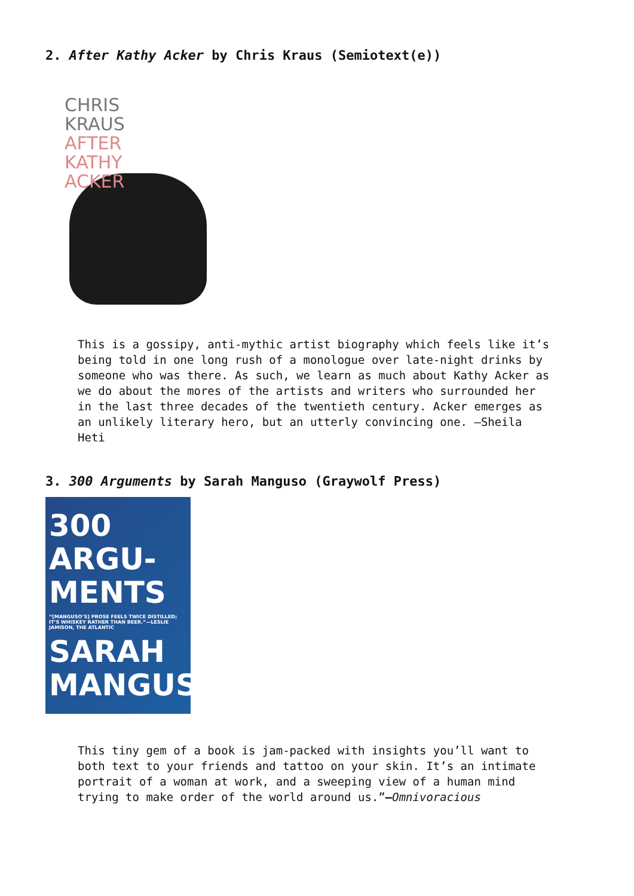2. After Kathy Acker by Chris Kraus (Semiotext(e))
CHRIS
KRAUS
AFTER
KATHY
ACKER
This is a gossipy, anti-mythic artist biography which feels like it’s being told in one long rush of a monologue over late-night drinks by someone who was there. As such, we learn as much about Kathy Acker as we do about the mores of the artists and writers who surrounded her in the last three decades of the twentieth century. Acker emerges as an unlikely literary hero, but an utterly convincing one. –Sheila Heti
3. 300 Arguments by Sarah Manguso (Graywolf Press)
300
ARGU-
MENTS
“[MANGUSO’S] PROSE FEELS TWICE DISTILLED; IT’S WHISKEY RATHER THAN BEER.”—LESLIE JAMISON, THE ATLANTIC
SARAH
MANGUSO
This tiny gem of a book is jam-packed with insights you’ll want to both text to your friends and tattoo on your skin. It’s an intimate portrait of a woman at work, and a sweeping view of a human mind trying to make order of the world around us.”–Omnivoracious